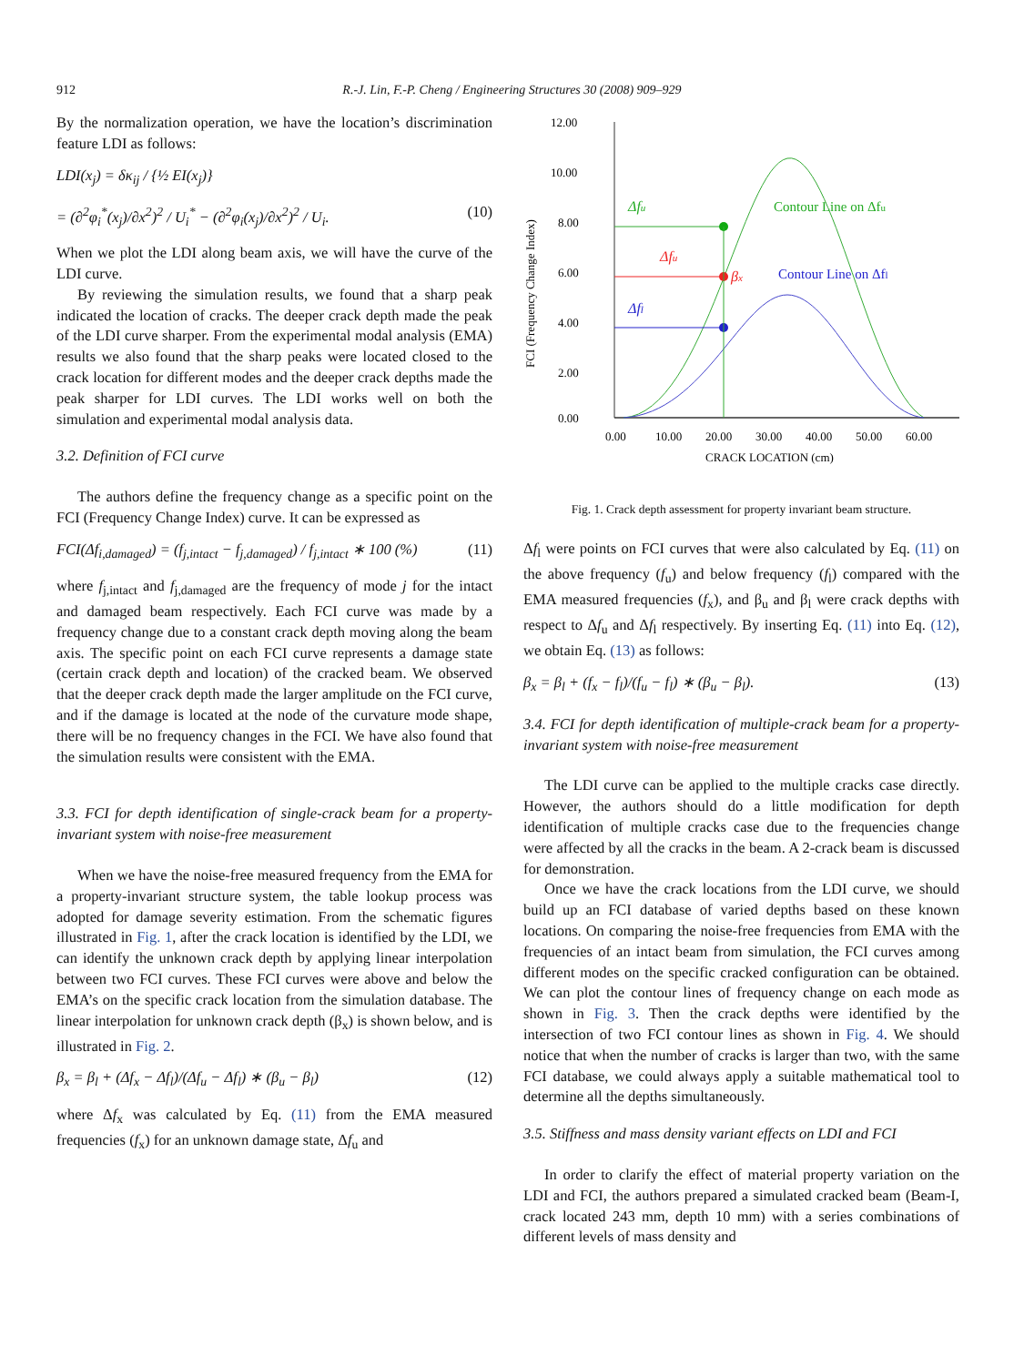912
R.-J. Lin, F.-P. Cheng / Engineering Structures 30 (2008) 909–929
By the normalization operation, we have the location’s discrimination feature LDI as follows:
LDI(x<sub>j</sub>) = δκ<sub>ij</sub> / {½ EI(x<sub>j</sub>)}
= (∂<sup>2</sup>φ<sub>i</sub><sup>*</sup>(x<sub>j</sub>)/∂x<sup>2</sup>)<sup>2</sup> / U<sub>i</sub><sup>*</sup> − (∂<sup>2</sup>φ<sub>i</sub>(x<sub>j</sub>)/∂x<sup>2</sup>)<sup>2</sup> / U<sub>i</sub>. (10)
When we plot the LDI along beam axis, we will have the curve of the LDI curve.
By reviewing the simulation results, we found that a sharp peak indicated the location of cracks. The deeper crack depth made the peak of the LDI curve sharper. From the experimental modal analysis (EMA) results we also found that the sharp peaks were located closed to the crack location for different modes and the deeper crack depths made the peak sharper for LDI curves. The LDI works well on both the simulation and experimental modal analysis data.
3.2. Definition of FCI curve
The authors define the frequency change as a specific point on the FCI (Frequency Change Index) curve. It can be expressed as
FCI(Δf<sub>i,damaged</sub>) = (f<sub>j,intact</sub> − f<sub>j,damaged</sub>) / f<sub>j,intact</sub> ∗ 100 (%) (11)
where f<sub>j,intact</sub> and f<sub>j,damaged</sub> are the frequency of mode j for the intact and damaged beam respectively. Each FCI curve was made by a frequency change due to a constant crack depth moving along the beam axis. The specific point on each FCI curve represents a damage state (certain crack depth and location) of the cracked beam. We observed that the deeper crack depth made the larger amplitude on the FCI curve, and if the damage is located at the node of the curvature mode shape, there will be no frequency changes in the FCI. We have also found that the simulation results were consistent with the EMA.
3.3. FCI for depth identification of single-crack beam for a property-invariant system with noise-free measurement
When we have the noise-free measured frequency from the EMA for a property-invariant structure system, the table lookup process was adopted for damage severity estimation. From the schematic figures illustrated in Fig. 1, after the crack location is identified by the LDI, we can identify the unknown crack depth by applying linear interpolation between two FCI curves. These FCI curves were above and below the EMA’s on the specific crack location from the simulation database. The linear interpolation for unknown crack depth (β<sub>x</sub>) is shown below, and is illustrated in Fig. 2.
β<sub>x</sub> = β<sub>l</sub> + (Δf<sub>x</sub> − Δf<sub>l</sub>)/(Δf<sub>u</sub> − Δf<sub>l</sub>) ∗ (β<sub>u</sub> − β<sub>l</sub>) (12)
where Δf<sub>x</sub> was calculated by Eq. (11) from the EMA measured frequencies (f<sub>x</sub>) for an unknown damage state, Δf<sub>u</sub> and
12.00
10.00
8.00
6.00
4.00
2.00
0.00
FCI (Frequency Change Index)
0.00
10.00
20.00
30.00
40.00
50.00
60.00
CRACK LOCATION (cm)
Δfu
Δfu
βx
Δfl
Contour Line on Δfu
Contour Line on Δfl
Fig. 1. Crack depth assessment for property invariant beam structure.
Δf<sub>l</sub> were points on FCI curves that were also calculated by Eq. (11) on the above frequency (f<sub>u</sub>) and below frequency (f<sub>l</sub>) compared with the EMA measured frequencies (f<sub>x</sub>), and β<sub>u</sub> and β<sub>l</sub> were crack depths with respect to Δf<sub>u</sub> and Δf<sub>l</sub> respectively. By inserting Eq. (11) into Eq. (12), we obtain Eq. (13) as follows:
β<sub>x</sub> = β<sub>l</sub> + (f<sub>x</sub> − f<sub>l</sub>)/(f<sub>u</sub> − f<sub>l</sub>) ∗ (β<sub>u</sub> − β<sub>l</sub>). (13)
3.4. FCI for depth identification of multiple-crack beam for a property-invariant system with noise-free measurement
The LDI curve can be applied to the multiple cracks case directly. However, the authors should do a little modification for depth identification of multiple cracks case due to the frequencies change were affected by all the cracks in the beam. A 2-crack beam is discussed for demonstration.
Once we have the crack locations from the LDI curve, we should build up an FCI database of varied depths based on these known locations. On comparing the noise-free frequencies from EMA with the frequencies of an intact beam from simulation, the FCI curves among different modes on the specific cracked configuration can be obtained. We can plot the contour lines of frequency change on each mode as shown in Fig. 3. Then the crack depths were identified by the intersection of two FCI contour lines as shown in Fig. 4. We should notice that when the number of cracks is larger than two, with the same FCI database, we could always apply a suitable mathematical tool to determine all the depths simultaneously.
3.5. Stiffness and mass density variant effects on LDI and FCI
In order to clarify the effect of material property variation on the LDI and FCI, the authors prepared a simulated cracked beam (Beam-I, crack located 243 mm, depth 10 mm) with a series combinations of different levels of mass density and